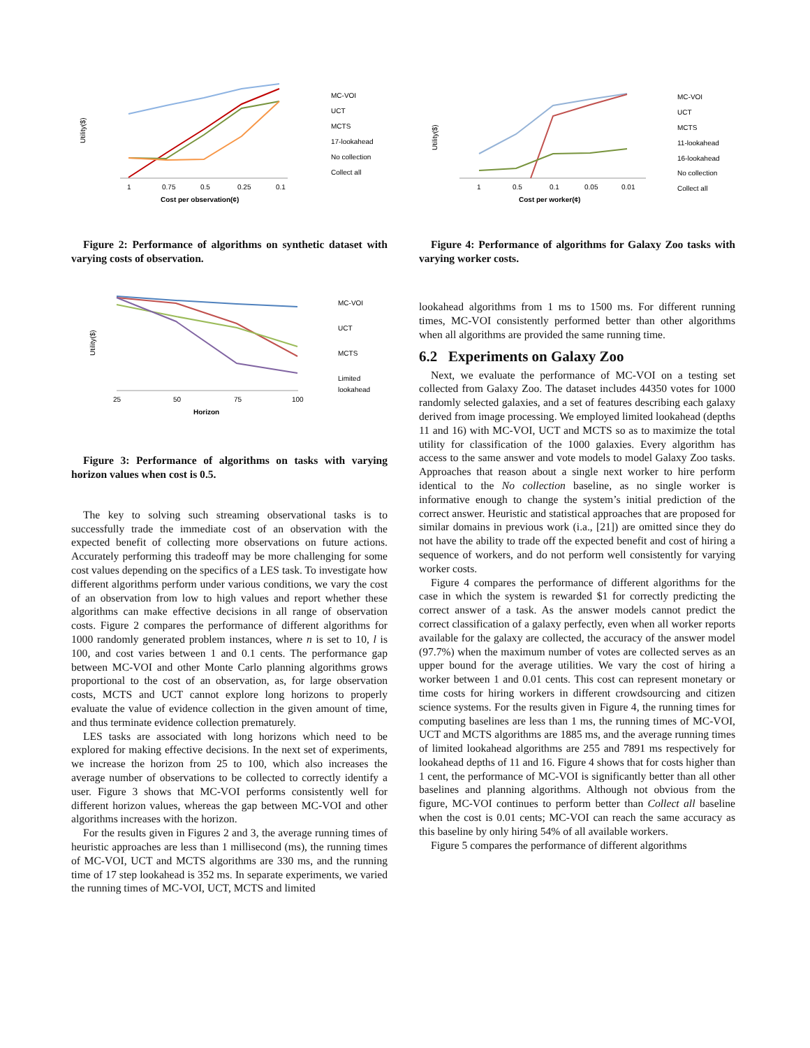Utility($)
1
0.75
0.5
0.25
0.1
Cost per observation(¢)
MC-VOI
UCT
MCTS
17-lookahead
No collection
Collect all
Figure 2: Performance of algorithms on synthetic dataset with varying costs of observation.
Utility($)
25
50
75
100
Horizon
MC-VOI
UCT
MCTS
Limited
lookahead
Figure 3: Performance of algorithms on tasks with varying horizon values when cost is 0.5.
The key to solving such streaming observational tasks is to successfully trade the immediate cost of an observation with the expected benefit of collecting more observations on future actions. Accurately performing this tradeoff may be more challenging for some cost values depending on the specifics of a LES task. To investigate how different algorithms perform under various conditions, we vary the cost of an observation from low to high values and report whether these algorithms can make effective decisions in all range of observation costs. Figure 2 compares the performance of different algorithms for 1000 randomly generated problem instances, where n is set to 10, l is 100, and cost varies between 1 and 0.1 cents. The performance gap between MC-VOI and other Monte Carlo planning algorithms grows proportional to the cost of an observation, as, for large observation costs, MCTS and UCT cannot explore long horizons to properly evaluate the value of evidence collection in the given amount of time, and thus terminate evidence collection prematurely.
LES tasks are associated with long horizons which need to be explored for making effective decisions. In the next set of experiments, we increase the horizon from 25 to 100, which also increases the average number of observations to be collected to correctly identify a user. Figure 3 shows that MC-VOI performs consistently well for different horizon values, whereas the gap between MC-VOI and other algorithms increases with the horizon.
For the results given in Figures 2 and 3, the average running times of heuristic approaches are less than 1 millisecond (ms), the running times of MC-VOI, UCT and MCTS algorithms are 330 ms, and the running time of 17 step lookahead is 352 ms. In separate experiments, we varied the running times of MC-VOI, UCT, MCTS and limited
Utility($)
1
0.5
0.1
0.05
0.01
Cost per worker(¢)
MC-VOI
UCT
MCTS
11-lookahead
16-lookahead
No collection
Collect all
Figure 4: Performance of algorithms for Galaxy Zoo tasks with varying worker costs.
lookahead algorithms from 1 ms to 1500 ms. For different running times, MC-VOI consistently performed better than other algorithms when all algorithms are provided the same running time.
6.2 Experiments on Galaxy Zoo
Next, we evaluate the performance of MC-VOI on a testing set collected from Galaxy Zoo. The dataset includes 44350 votes for 1000 randomly selected galaxies, and a set of features describing each galaxy derived from image processing. We employed limited lookahead (depths 11 and 16) with MC-VOI, UCT and MCTS so as to maximize the total utility for classification of the 1000 galaxies. Every algorithm has access to the same answer and vote models to model Galaxy Zoo tasks. Approaches that reason about a single next worker to hire perform identical to the No collection baseline, as no single worker is informative enough to change the system’s initial prediction of the correct answer. Heuristic and statistical approaches that are proposed for similar domains in previous work (i.a., [21]) are omitted since they do not have the ability to trade off the expected benefit and cost of hiring a sequence of workers, and do not perform well consistently for varying worker costs.
Figure 4 compares the performance of different algorithms for the case in which the system is rewarded $1 for correctly predicting the correct answer of a task. As the answer models cannot predict the correct classification of a galaxy perfectly, even when all worker reports available for the galaxy are collected, the accuracy of the answer model (97.7%) when the maximum number of votes are collected serves as an upper bound for the average utilities. We vary the cost of hiring a worker between 1 and 0.01 cents. This cost can represent monetary or time costs for hiring workers in different crowdsourcing and citizen science systems. For the results given in Figure 4, the running times for computing baselines are less than 1 ms, the running times of MC-VOI, UCT and MCTS algorithms are 1885 ms, and the average running times of limited lookahead algorithms are 255 and 7891 ms respectively for lookahead depths of 11 and 16. Figure 4 shows that for costs higher than 1 cent, the performance of MC-VOI is significantly better than all other baselines and planning algorithms. Although not obvious from the figure, MC-VOI continues to perform better than Collect all baseline when the cost is 0.01 cents; MC-VOI can reach the same accuracy as this baseline by only hiring 54% of all available workers.
Figure 5 compares the performance of different algorithms